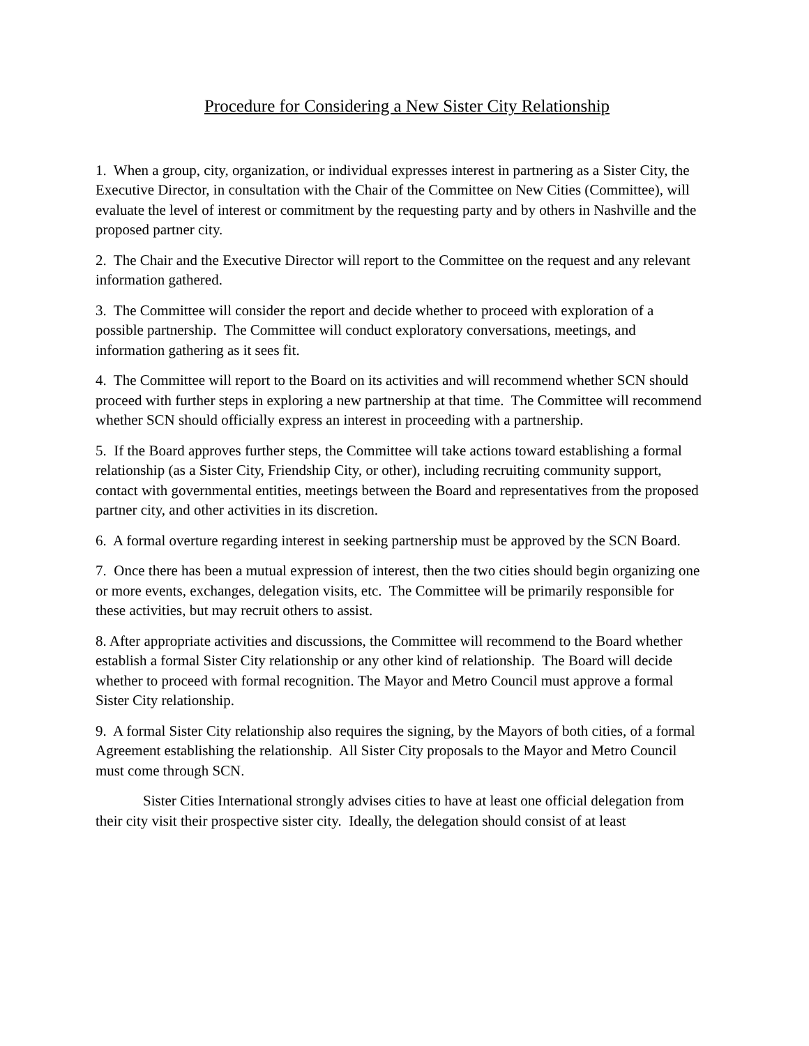Procedure for Considering a New Sister City Relationship
1. When a group, city, organization, or individual expresses interest in partnering as a Sister City, the Executive Director, in consultation with the Chair of the Committee on New Cities (Committee), will evaluate the level of interest or commitment by the requesting party and by others in Nashville and the proposed partner city.
2. The Chair and the Executive Director will report to the Committee on the request and any relevant information gathered.
3. The Committee will consider the report and decide whether to proceed with exploration of a possible partnership. The Committee will conduct exploratory conversations, meetings, and information gathering as it sees fit.
4. The Committee will report to the Board on its activities and will recommend whether SCN should proceed with further steps in exploring a new partnership at that time. The Committee will recommend whether SCN should officially express an interest in proceeding with a partnership.
5. If the Board approves further steps, the Committee will take actions toward establishing a formal relationship (as a Sister City, Friendship City, or other), including recruiting community support, contact with governmental entities, meetings between the Board and representatives from the proposed partner city, and other activities in its discretion.
6. A formal overture regarding interest in seeking partnership must be approved by the SCN Board.
7. Once there has been a mutual expression of interest, then the two cities should begin organizing one or more events, exchanges, delegation visits, etc. The Committee will be primarily responsible for these activities, but may recruit others to assist.
8. After appropriate activities and discussions, the Committee will recommend to the Board whether establish a formal Sister City relationship or any other kind of relationship. The Board will decide whether to proceed with formal recognition. The Mayor and Metro Council must approve a formal Sister City relationship.
9. A formal Sister City relationship also requires the signing, by the Mayors of both cities, of a formal Agreement establishing the relationship. All Sister City proposals to the Mayor and Metro Council must come through SCN.
Sister Cities International strongly advises cities to have at least one official delegation from their city visit their prospective sister city. Ideally, the delegation should consist of at least